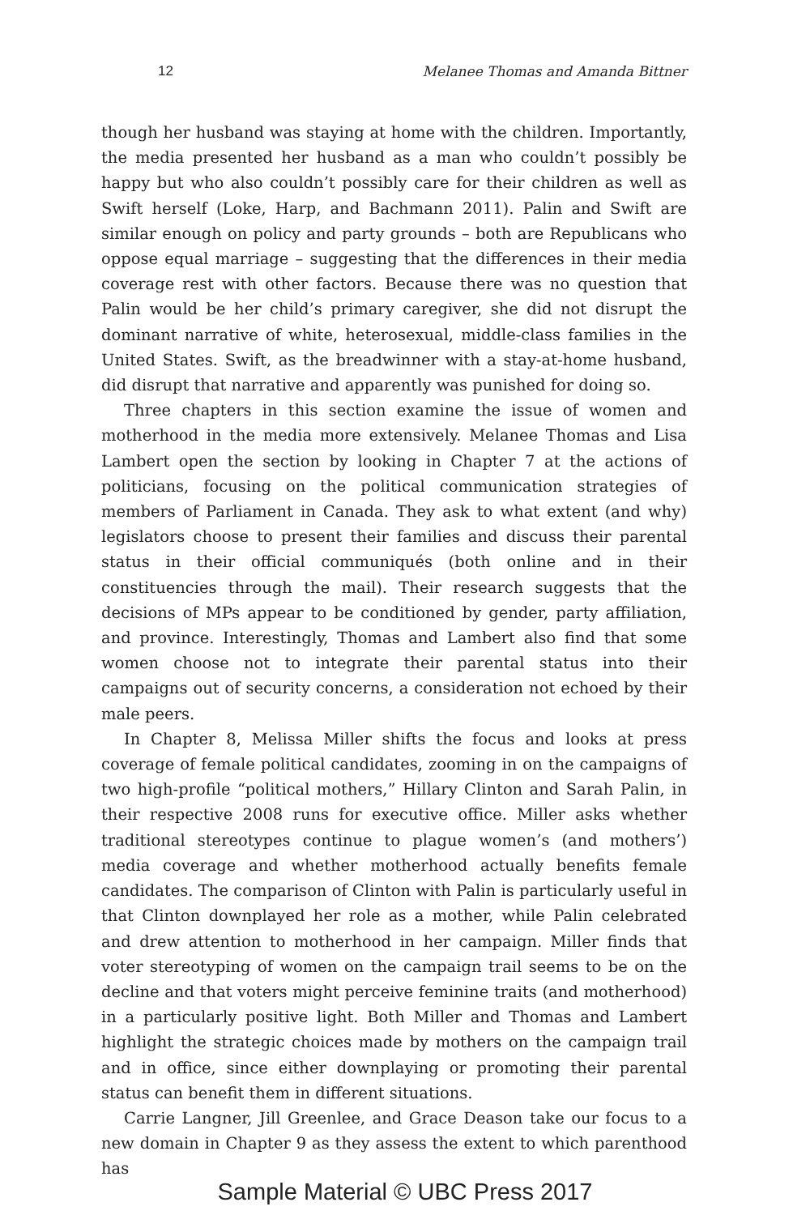12 Melanee Thomas and Amanda Bittner
though her husband was staying at home with the children. Importantly, the media presented her husband as a man who couldn’t possibly be happy but who also couldn’t possibly care for their children as well as Swift herself (Loke, Harp, and Bachmann 2011). Palin and Swift are similar enough on policy and party grounds – both are Republicans who oppose equal marriage – suggesting that the differences in their media coverage rest with other factors. Because there was no question that Palin would be her child’s primary caregiver, she did not disrupt the dominant narrative of white, heterosexual, middle-class families in the United States. Swift, as the breadwinner with a stay-at-home husband, did disrupt that narrative and apparently was punished for doing so.
Three chapters in this section examine the issue of women and motherhood in the media more extensively. Melanee Thomas and Lisa Lambert open the section by looking in Chapter 7 at the actions of politicians, focusing on the political communication strategies of members of Parliament in Canada. They ask to what extent (and why) legislators choose to present their families and discuss their parental status in their official communiqués (both online and in their constituencies through the mail). Their research suggests that the decisions of MPs appear to be conditioned by gender, party affiliation, and province. Interestingly, Thomas and Lambert also find that some women choose not to integrate their parental status into their campaigns out of security concerns, a consideration not echoed by their male peers.
In Chapter 8, Melissa Miller shifts the focus and looks at press coverage of female political candidates, zooming in on the campaigns of two high-profile “political mothers,” Hillary Clinton and Sarah Palin, in their respective 2008 runs for executive office. Miller asks whether traditional stereotypes continue to plague women’s (and mothers’) media coverage and whether motherhood actually benefits female candidates. The comparison of Clinton with Palin is particularly useful in that Clinton downplayed her role as a mother, while Palin celebrated and drew attention to motherhood in her campaign. Miller finds that voter stereotyping of women on the campaign trail seems to be on the decline and that voters might perceive feminine traits (and motherhood) in a particularly positive light. Both Miller and Thomas and Lambert highlight the strategic choices made by mothers on the campaign trail and in office, since either downplaying or promoting their parental status can benefit them in different situations.
Carrie Langner, Jill Greenlee, and Grace Deason take our focus to a new domain in Chapter 9 as they assess the extent to which parenthood has
Sample Material © UBC Press 2017